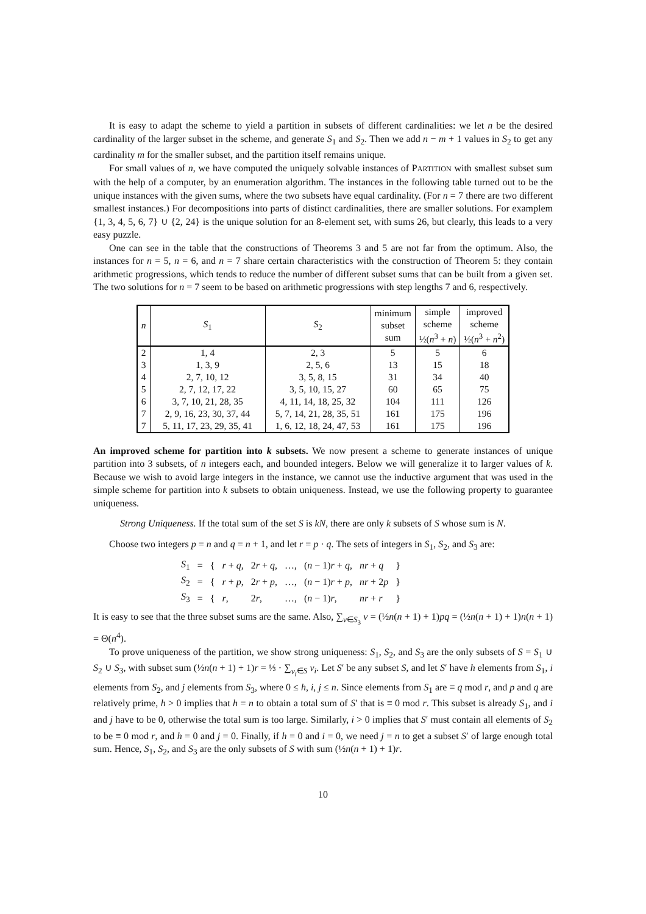It is easy to adapt the scheme to yield a partition in subsets of different cardinalities: we let n be the desired cardinality of the larger subset in the scheme, and generate S<sub>1</sub> and S<sub>2</sub>. Then we add n − m + 1 values in S<sub>2</sub> to get any cardinality m for the smaller subset, and the partition itself remains unique.
For small values of n, we have computed the uniquely solvable instances of PARTITION with smallest subset sum with the help of a computer, by an enumeration algorithm. The instances in the following table turned out to be the unique instances with the given sums, where the two subsets have equal cardinality. (For n = 7 there are two different smallest instances.) For decompositions into parts of distinct cardinalities, there are smaller solutions. For examplem {1, 3, 4, 5, 6, 7} ∪ {2, 24} is the unique solution for an 8-element set, with sums 26, but clearly, this leads to a very easy puzzle.
One can see in the table that the constructions of Theorems 3 and 5 are not far from the optimum. Also, the instances for n = 5, n = 6, and n = 7 share certain characteristics with the construction of Theorem 5: they contain arithmetic progressions, which tends to reduce the number of different subset sums that can be built from a given set. The two solutions for n = 7 seem to be based on arithmetic progressions with step lengths 7 and 6, respectively.
| n | S<sub>1</sub> | S<sub>2</sub> | minimum subset sum | simple scheme ½( n<sup>3</sup> + n ) | improved scheme ½( n<sup>3</sup> + n<sup>2</sup>) |
| --- | --- | --- | --- | --- | --- |
| 2 | 1, 4 | 2, 3 | 5 | 5 | 6 |
| 3 | 1, 3, 9 | 2, 5, 6 | 13 | 15 | 18 |
| 4 | 2, 7, 10, 12 | 3, 5, 8, 15 | 31 | 34 | 40 |
| 5 | 2, 7, 12, 17, 22 | 3, 5, 10, 15, 27 | 60 | 65 | 75 |
| 6 | 3, 7, 10, 21, 28, 35 | 4, 11, 14, 18, 25, 32 | 104 | 111 | 126 |
| 7 | 2, 9, 16, 23, 30, 37, 44 | 5, 7, 14, 21, 28, 35, 51 | 161 | 175 | 196 |
| 7 | 5, 11, 17, 23, 29, 35, 41 | 1, 6, 12, 18, 24, 47, 53 | 161 | 175 | 196 |
An improved scheme for partition into k subsets. We now present a scheme to generate instances of unique partition into 3 subsets, of n integers each, and bounded integers. Below we will generalize it to larger values of k. Because we wish to avoid large integers in the instance, we cannot use the inductive argument that was used in the simple scheme for partition into k subsets to obtain uniqueness. Instead, we use the following property to guarantee uniqueness.
Strong Uniqueness. If the total sum of the set S is kN, there are only k subsets of S whose sum is N.
Choose two integers p = n and q = n + 1, and let r = p · q. The sets of integers in S<sub>1</sub>, S<sub>2</sub>, and S<sub>3</sub> are:
| S<sub>1</sub> | = | { | r + q , | 2 r + q , | …, | ( n − 1) r + q , | nr + q | } |
| S<sub>2</sub> | = | { | r + p , | 2 r + p , | …, | ( n − 1) r + p , | nr + 2 p | } |
| S<sub>3</sub> | = | { | r , | 2 r , | …, | ( n − 1) r , | nr + r | } |
It is easy to see that the three subset sums are the same. Also, ∑<sub>v∈S<sub>3</sub></sub> v = (½n(n + 1) + 1)pq = (½n(n + 1) + 1)n(n + 1) = Θ(n<sup>4</sup>).
To prove uniqueness of the partition, we show strong uniqueness: S<sub>1</sub>, S<sub>2</sub>, and S<sub>3</sub> are the only subsets of S = S<sub>1</sub> ∪ S<sub>2</sub> ∪ S<sub>3</sub>, with subset sum (½n(n + 1) + 1)r = ⅓ · ∑<sub>v<sub>i</sub>∈S</sub> v<sub>i</sub>. Let S′ be any subset S, and let S′ have h elements from S<sub>1</sub>, i elements from S<sub>2</sub>, and j elements from S<sub>3</sub>, where 0 ≤ h, i, j ≤ n. Since elements from S<sub>1</sub> are ≡ q mod r, and p and q are relatively prime, h > 0 implies that h = n to obtain a total sum of S′ that is ≡ 0 mod r. This subset is already S<sub>1</sub>, and i and j have to be 0, otherwise the total sum is too large. Similarly, i > 0 implies that S′ must contain all elements of S<sub>2</sub> to be ≡ 0 mod r, and h = 0 and j = 0. Finally, if h = 0 and i = 0, we need j = n to get a subset S′ of large enough total sum. Hence, S<sub>1</sub>, S<sub>2</sub>, and S<sub>3</sub> are the only subsets of S with sum (½n(n + 1) + 1)r.
10